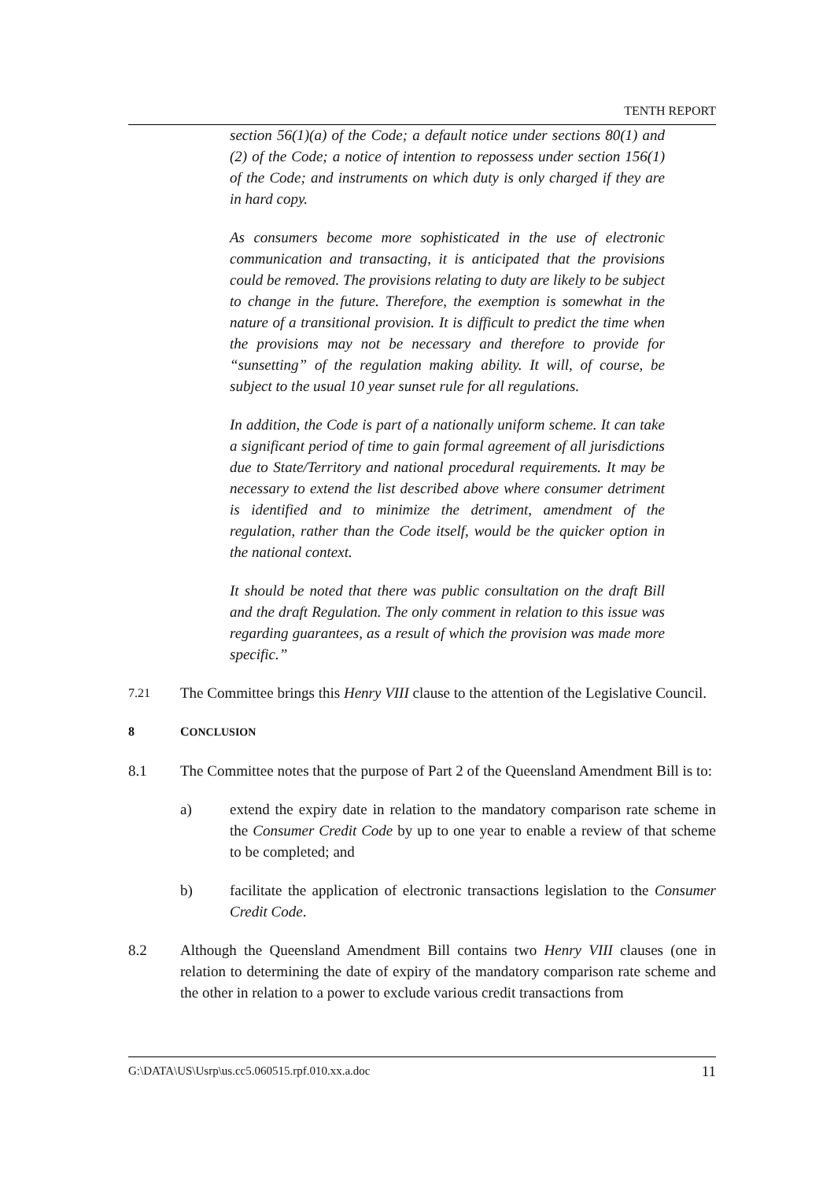TENTH REPORT
section 56(1)(a) of the Code; a default notice under sections 80(1) and (2) of the Code; a notice of intention to repossess under section 156(1) of the Code; and instruments on which duty is only charged if they are in hard copy.
As consumers become more sophisticated in the use of electronic communication and transacting, it is anticipated that the provisions could be removed. The provisions relating to duty are likely to be subject to change in the future. Therefore, the exemption is somewhat in the nature of a transitional provision. It is difficult to predict the time when the provisions may not be necessary and therefore to provide for “sunsetting” of the regulation making ability. It will, of course, be subject to the usual 10 year sunset rule for all regulations.
In addition, the Code is part of a nationally uniform scheme. It can take a significant period of time to gain formal agreement of all jurisdictions due to State/Territory and national procedural requirements. It may be necessary to extend the list described above where consumer detriment is identified and to minimize the detriment, amendment of the regulation, rather than the Code itself, would be the quicker option in the national context.
It should be noted that there was public consultation on the draft Bill and the draft Regulation. The only comment in relation to this issue was regarding guarantees, as a result of which the provision was made more specific.”
7.21 The Committee brings this Henry VIII clause to the attention of the Legislative Council.
8 CONCLUSION
8.1 The Committee notes that the purpose of Part 2 of the Queensland Amendment Bill is to:
a) extend the expiry date in relation to the mandatory comparison rate scheme in the Consumer Credit Code by up to one year to enable a review of that scheme to be completed; and
b) facilitate the application of electronic transactions legislation to the Consumer Credit Code.
8.2 Although the Queensland Amendment Bill contains two Henry VIII clauses (one in relation to determining the date of expiry of the mandatory comparison rate scheme and the other in relation to a power to exclude various credit transactions from
G:\DATA\US\Usrp\us.cc5.060515.rpf.010.xx.a.doc 11